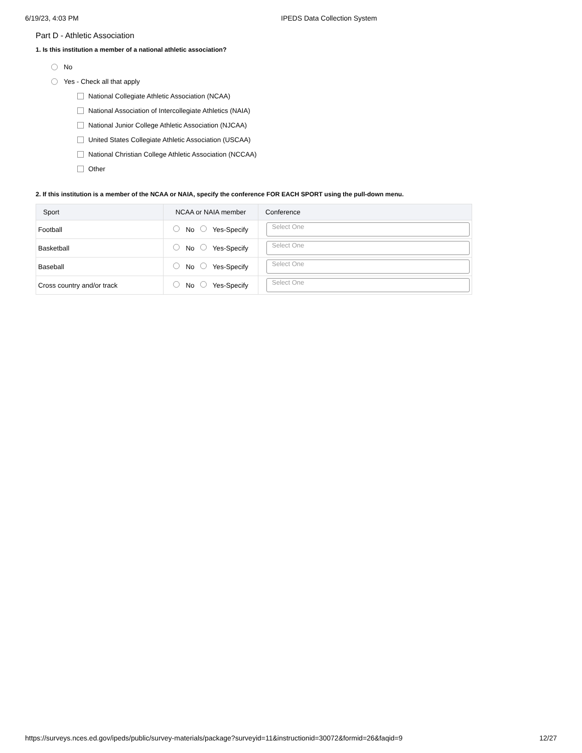6/19/23, 4:03 PM IPEDS Data Collection System
Part D - Athletic Association
1. Is this institution a member of a national athletic association?
No
Yes - Check all that apply
National Collegiate Athletic Association (NCAA)
National Association of Intercollegiate Athletics (NAIA)
National Junior College Athletic Association (NJCAA)
United States Collegiate Athletic Association (USCAA)
National Christian College Athletic Association (NCCAA)
Other
2. If this institution is a member of the NCAA or NAIA, specify the conference FOR EACH SPORT using the pull-down menu.
| Sport | NCAA or NAIA member | Conference |
| --- | --- | --- |
| Football | No Yes-Specify | Select One |
| Basketball | No Yes-Specify | Select One |
| Baseball | No Yes-Specify | Select One |
| Cross country and/or track | No Yes-Specify | Select One |
https://surveys.nces.ed.gov/ipeds/public/survey-materials/package?surveyid=11&instructionid=30072&formid=26&faqid=9 12/27